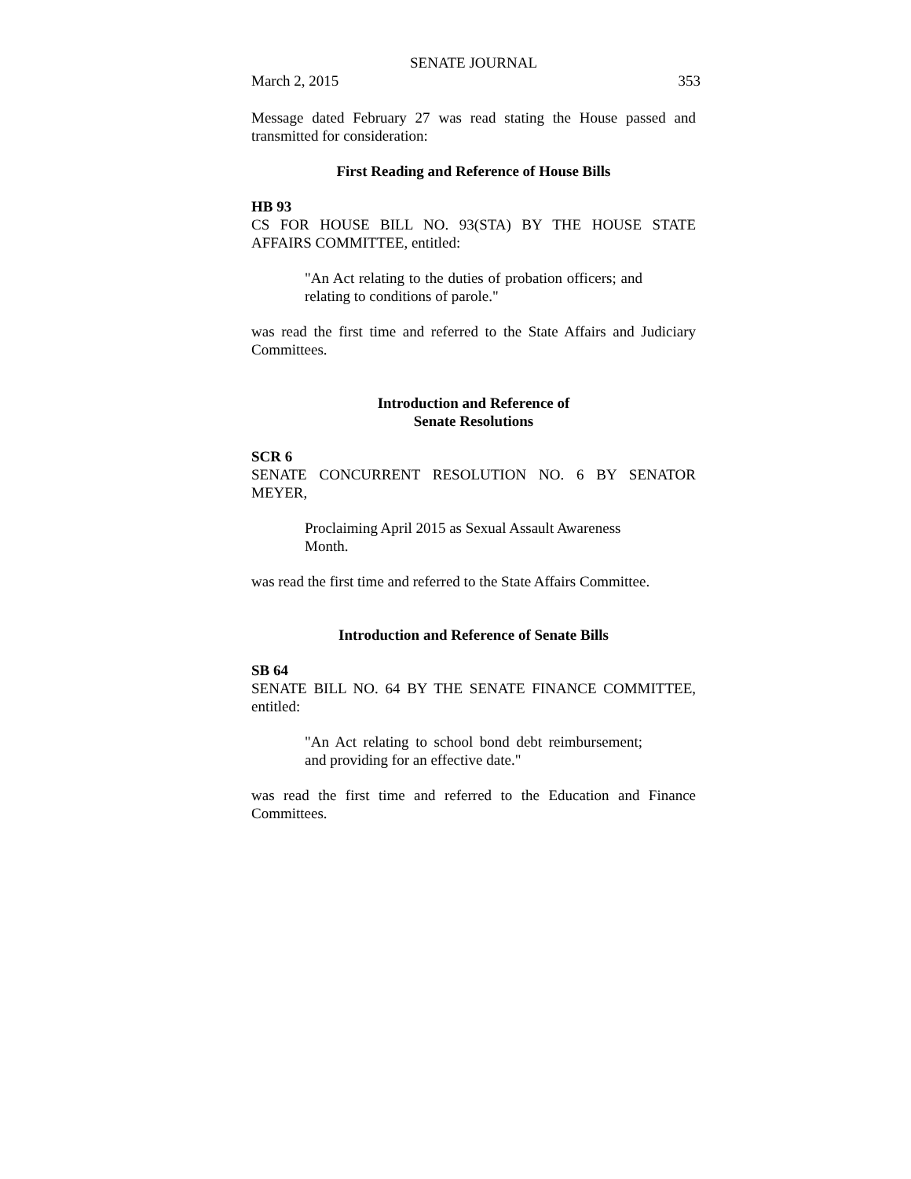SENATE JOURNAL
March 2, 2015 353
Message dated February 27 was read stating the House passed and transmitted for consideration:
First Reading and Reference of House Bills
HB 93
CS FOR HOUSE BILL NO. 93(STA) BY THE HOUSE STATE AFFAIRS COMMITTEE, entitled:
"An Act relating to the duties of probation officers; and relating to conditions of parole."
was read the first time and referred to the State Affairs and Judiciary Committees.
Introduction and Reference of
Senate Resolutions
SCR 6
SENATE CONCURRENT RESOLUTION NO. 6 BY SENATOR MEYER,
Proclaiming April 2015 as Sexual Assault Awareness Month.
was read the first time and referred to the State Affairs Committee.
Introduction and Reference of Senate Bills
SB 64
SENATE BILL NO. 64 BY THE SENATE FINANCE COMMITTEE, entitled:
"An Act relating to school bond debt reimbursement; and providing for an effective date."
was read the first time and referred to the Education and Finance Committees.